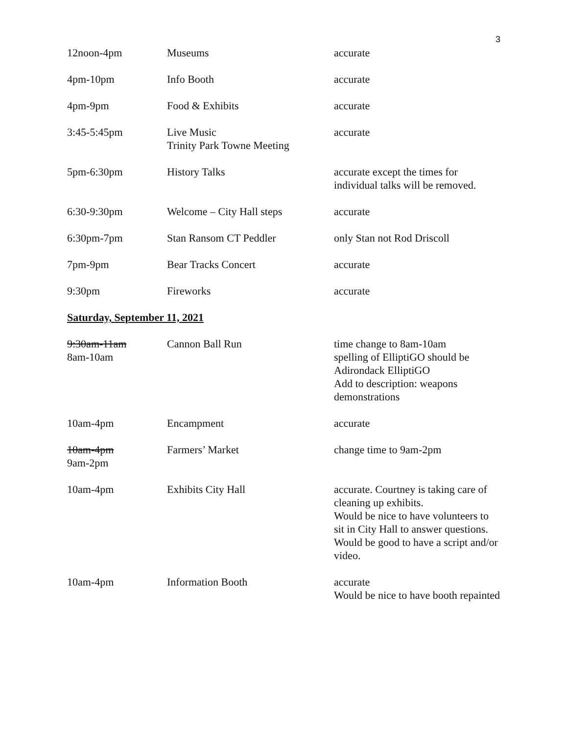3
| 12noon-4pm | Museums | accurate |
| 4pm-10pm | Info Booth | accurate |
| 4pm-9pm | Food & Exhibits | accurate |
| 3:45-5:45pm | Live Music Trinity Park Towne Meeting | accurate |
| 5pm-6:30pm | History Talks | accurate except the times for individual talks will be removed. |
| 6:30-9:30pm | Welcome – City Hall steps | accurate |
| 6:30pm-7pm | Stan Ransom CT Peddler | only Stan not Rod Driscoll |
| 7pm-9pm | Bear Tracks Concert | accurate |
| 9:30pm | Fireworks | accurate |
Saturday, September 11, 2021
| 9:30am-11am 8am-10am | Cannon Ball Run | time change to 8am-10am spelling of ElliptiGO should be Adirondack ElliptiGO Add to description: weapons demonstrations |
| 10am-4pm | Encampment | accurate |
| 10am-4pm 9am-2pm | Farmers’ Market | change time to 9am-2pm |
| 10am-4pm | Exhibits City Hall | accurate. Courtney is taking care of cleaning up exhibits. Would be nice to have volunteers to sit in City Hall to answer questions. Would be good to have a script and/or video. |
| 10am-4pm | Information Booth | accurate Would be nice to have booth repainted |